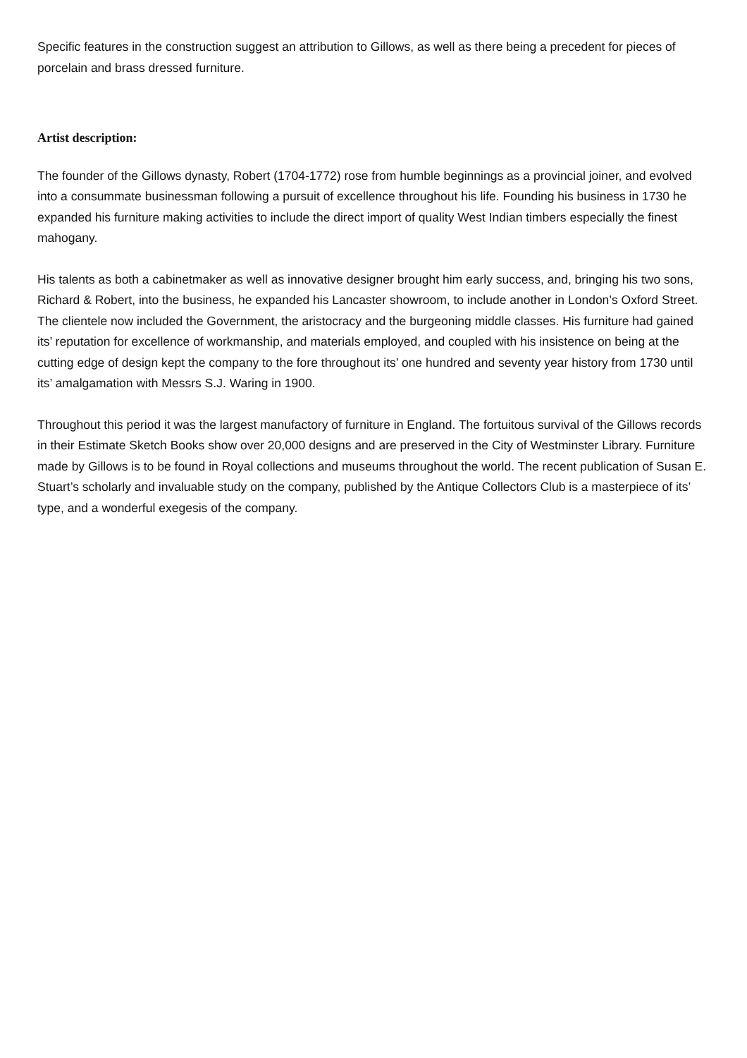Specific features in the construction suggest an attribution to Gillows, as well as there being a precedent for pieces of porcelain and brass dressed furniture.
Artist description:
The founder of the Gillows dynasty, Robert (1704-1772) rose from humble beginnings as a provincial joiner, and evolved into a consummate businessman following a pursuit of excellence throughout his life. Founding his business in 1730 he expanded his furniture making activities to include the direct import of quality West Indian timbers especially the finest mahogany.
His talents as both a cabinetmaker as well as innovative designer brought him early success, and, bringing his two sons, Richard & Robert, into the business, he expanded his Lancaster showroom, to include another in London’s Oxford Street. The clientele now included the Government, the aristocracy and the burgeoning middle classes. His furniture had gained its’ reputation for excellence of workmanship, and materials employed, and coupled with his insistence on being at the cutting edge of design kept the company to the fore throughout its’ one hundred and seventy year history from 1730 until its’ amalgamation with Messrs S.J. Waring in 1900.
Throughout this period it was the largest manufactory of furniture in England. The fortuitous survival of the Gillows records in their Estimate Sketch Books show over 20,000 designs and are preserved in the City of Westminster Library. Furniture made by Gillows is to be found in Royal collections and museums throughout the world. The recent publication of Susan E. Stuart’s scholarly and invaluable study on the company, published by the Antique Collectors Club is a masterpiece of its’ type, and a wonderful exegesis of the company.